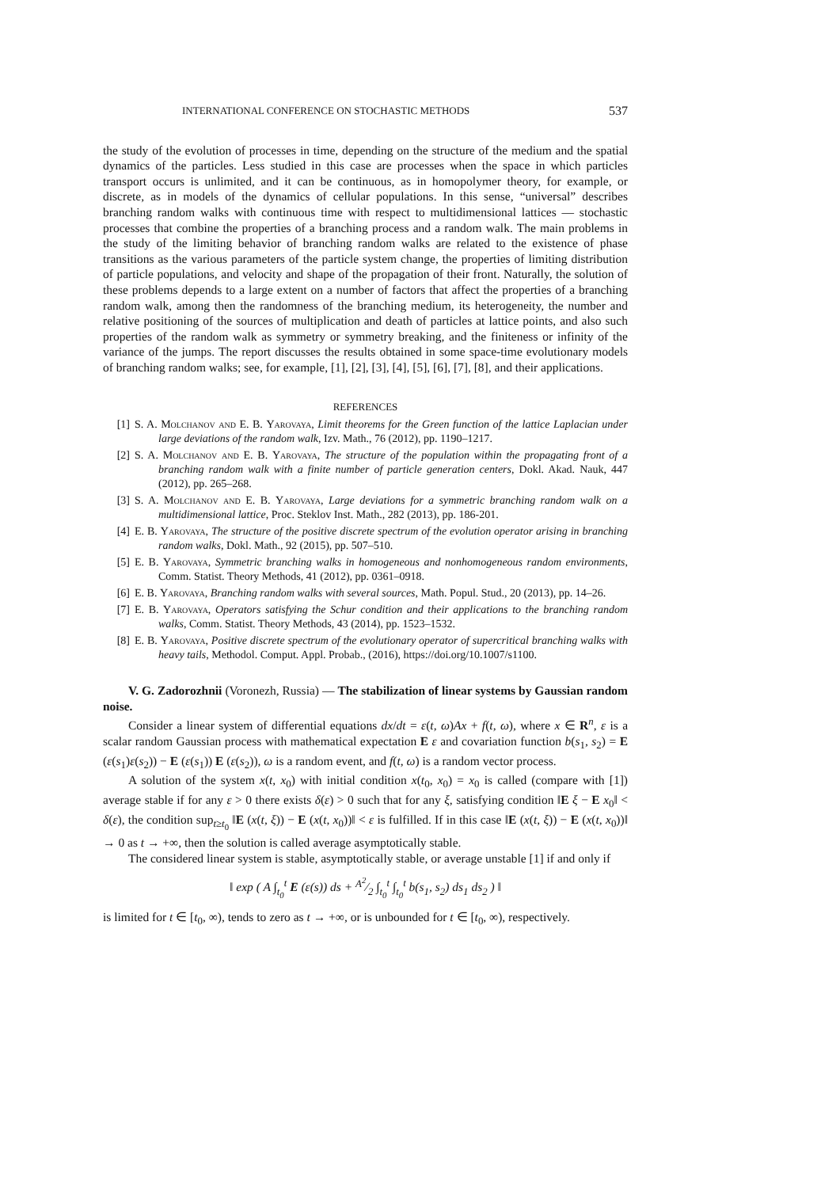INTERNATIONAL CONFERENCE ON STOCHASTIC METHODS 537
the study of the evolution of processes in time, depending on the structure of the medium and the spatial dynamics of the particles. Less studied in this case are processes when the space in which particles transport occurs is unlimited, and it can be continuous, as in homopolymer theory, for example, or discrete, as in models of the dynamics of cellular populations. In this sense, “universal” describes branching random walks with continuous time with respect to multidimensional lattices — stochastic processes that combine the properties of a branching process and a random walk. The main problems in the study of the limiting behavior of branching random walks are related to the existence of phase transitions as the various parameters of the particle system change, the properties of limiting distribution of particle populations, and velocity and shape of the propagation of their front. Naturally, the solution of these problems depends to a large extent on a number of factors that affect the properties of a branching random walk, among then the randomness of the branching medium, its heterogeneity, the number and relative positioning of the sources of multiplication and death of particles at lattice points, and also such properties of the random walk as symmetry or symmetry breaking, and the finiteness or infinity of the variance of the jumps. The report discusses the results obtained in some space-time evolutionary models of branching random walks; see, for example, [1], [2], [3], [4], [5], [6], [7], [8], and their applications.
REFERENCES
[1] S. A. Molchanov and E. B. Yarovaya, Limit theorems for the Green function of the lattice Laplacian under large deviations of the random walk, Izv. Math., 76 (2012), pp. 1190–1217.
[2] S. A. Molchanov and E. B. Yarovaya, The structure of the population within the propagating front of a branching random walk with a finite number of particle generation centers, Dokl. Akad. Nauk, 447 (2012), pp. 265–268.
[3] S. A. Molchanov and E. B. Yarovaya, Large deviations for a symmetric branching random walk on a multidimensional lattice, Proc. Steklov Inst. Math., 282 (2013), pp. 186-201.
[4] E. B. Yarovaya, The structure of the positive discrete spectrum of the evolution operator arising in branching random walks, Dokl. Math., 92 (2015), pp. 507–510.
[5] E. B. Yarovaya, Symmetric branching walks in homogeneous and nonhomogeneous random environments, Comm. Statist. Theory Methods, 41 (2012), pp. 0361–0918.
[6] E. B. Yarovaya, Branching random walks with several sources, Math. Popul. Stud., 20 (2013), pp. 14–26.
[7] E. B. Yarovaya, Operators satisfying the Schur condition and their applications to the branching random walks, Comm. Statist. Theory Methods, 43 (2014), pp. 1523–1532.
[8] E. B. Yarovaya, Positive discrete spectrum of the evolutionary operator of supercritical branching walks with heavy tails, Methodol. Comput. Appl. Probab., (2016), https://doi.org/10.1007/s1100.
V. G. Zadorozhnii (Voronezh, Russia) — The stabilization of linear systems by Gaussian random noise.
Consider a linear system of differential equations dx/dt = ε(t, ω)Ax + f(t, ω), where x ∈ R<sup>n</sup>, ε is a scalar random Gaussian process with mathematical expectation E ε and covariation function b(s<sub>1</sub>, s<sub>2</sub>) = E (ε(s<sub>1</sub>)ε(s<sub>2</sub>)) − E (ε(s<sub>1</sub>)) E (ε(s<sub>2</sub>)), ω is a random event, and f(t, ω) is a random vector process.
A solution of the system x(t, x<sub>0</sub>) with initial condition x(t<sub>0</sub>, x<sub>0</sub>) = x<sub>0</sub> is called (compare with [1]) average stable if for any ε > 0 there exists δ(ε) > 0 such that for any ξ, satisfying condition ‖E ξ − E x<sub>0</sub>‖ < δ(ε), the condition sup<sub>t≥t<sub>0</sub></sub> ‖E (x(t, ξ)) − E (x(t, x<sub>0</sub>))‖ < ε is fulfilled. If in this case ‖E (x(t, ξ)) − E (x(t, x<sub>0</sub>))‖ → 0 as t → +∞, then the solution is called average asymptotically stable.
The considered linear system is stable, asymptotically stable, or average unstable [1] if and only if
‖ exp ( A ∫<sub>t<sub>0</sub></sub><sup>t</sup> E (ε(s)) ds + A<sup>2</sup>⁄2 ∫<sub>t<sub>0</sub></sub><sup>t</sup> ∫<sub>t<sub>0</sub></sub><sup>t</sup> b(s<sub>1</sub>, s<sub>2</sub>) ds<sub>1</sub> ds<sub>2</sub> ) ‖
is limited for t ∈ [t<sub>0</sub>, ∞), tends to zero as t → +∞, or is unbounded for t ∈ [t<sub>0</sub>, ∞), respectively.